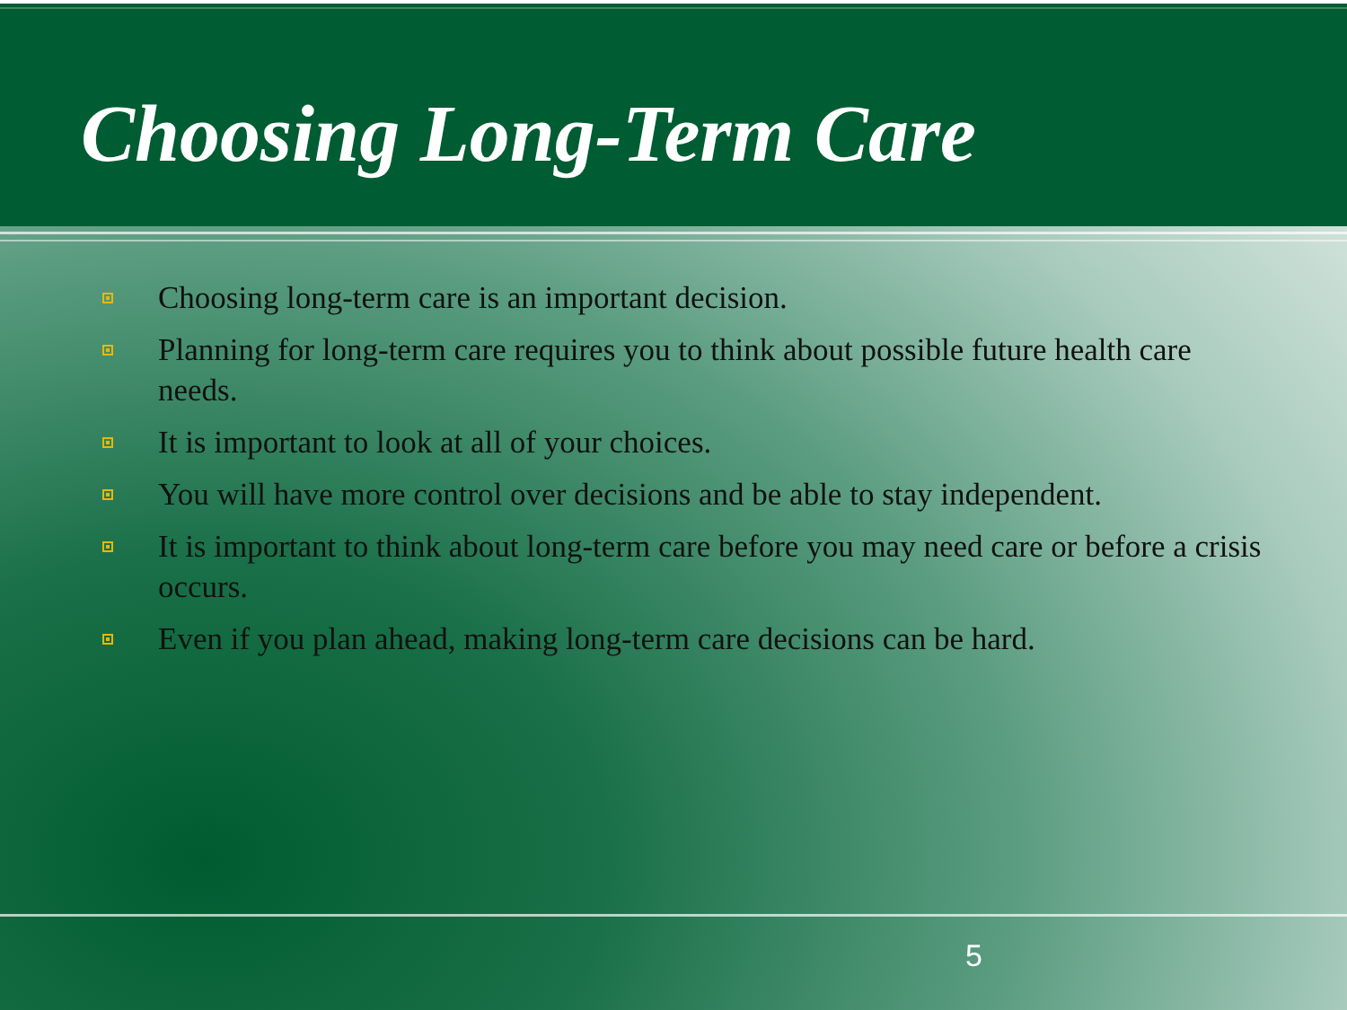Choosing Long-Term Care
Choosing long-term care is an important decision.
Planning for long-term care requires you to think about possible future health care needs.
It is important to look at all of your choices.
You will have more control over decisions and be able to stay independent.
It is important to think about long-term care before you may need care or before a crisis occurs.
Even if you plan ahead, making long-term care decisions can be hard.
5